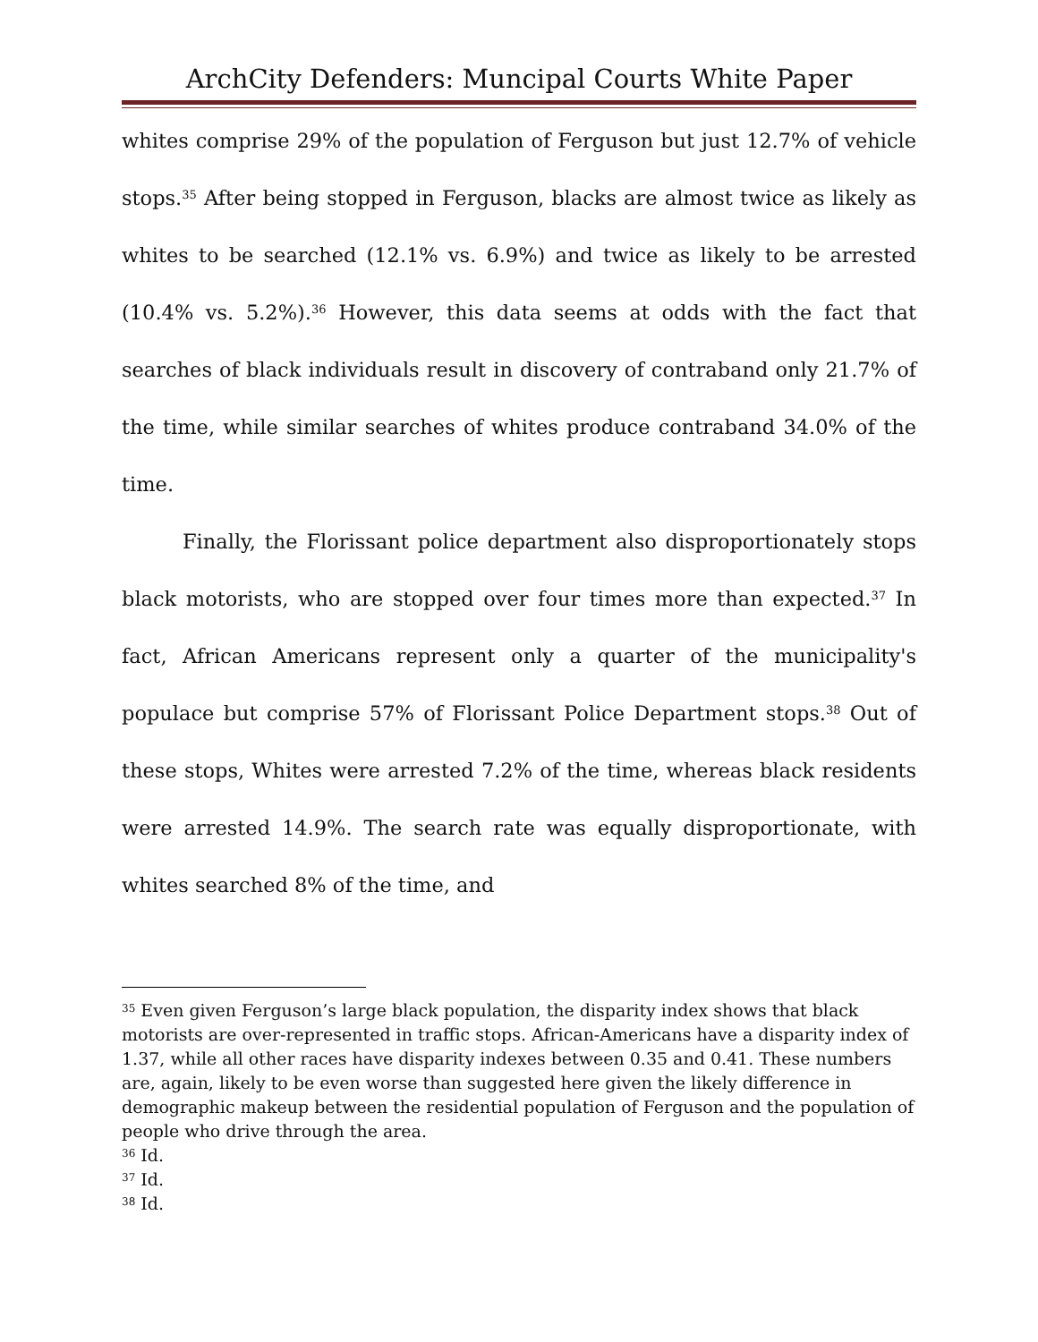ArchCity Defenders: Muncipal Courts White Paper
whites comprise 29% of the population of Ferguson but just 12.7% of vehicle stops.<sup>35</sup> After being stopped in Ferguson, blacks are almost twice as likely as whites to be searched (12.1% vs. 6.9%) and twice as likely to be arrested (10.4% vs. 5.2%).<sup>36</sup> However, this data seems at odds with the fact that searches of black individuals result in discovery of contraband only 21.7% of the time, while similar searches of whites produce contraband 34.0% of the time.
Finally, the Florissant police department also disproportionately stops black motorists, who are stopped over four times more than expected.<sup>37</sup> In fact, African Americans represent only a quarter of the municipality's populace but comprise 57% of Florissant Police Department stops.<sup>38</sup> Out of these stops, Whites were arrested 7.2% of the time, whereas black residents were arrested 14.9%. The search rate was equally disproportionate, with whites searched 8% of the time, and
<sup>35</sup> Even given Ferguson’s large black population, the disparity index shows that black motorists are over-represented in traffic stops. African-Americans have a disparity index of 1.37, while all other races have disparity indexes between 0.35 and 0.41. These numbers are, again, likely to be even worse than suggested here given the likely difference in demographic makeup between the residential population of Ferguson and the population of people who drive through the area.
<sup>36</sup> Id.
<sup>37</sup> Id.
<sup>38</sup> Id.